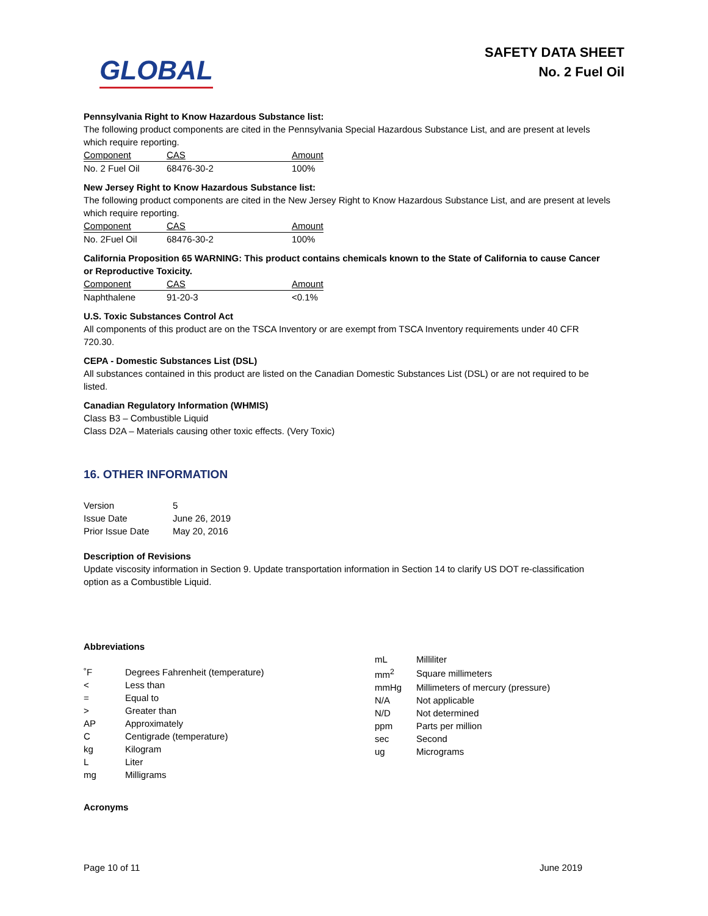GLOBAL
SAFETY DATA SHEET
No. 2 Fuel Oil
Pennsylvania Right to Know Hazardous Substance list:
The following product components are cited in the Pennsylvania Special Hazardous Substance List, and are present at levels which require reporting.
| Component | CAS | Amount |
| --- | --- | --- |
| No. 2 Fuel Oil | 68476-30-2 | 100% |
New Jersey Right to Know Hazardous Substance list:
The following product components are cited in the New Jersey Right to Know Hazardous Substance List, and are present at levels which require reporting.
| Component | CAS | Amount |
| --- | --- | --- |
| No. 2Fuel Oil | 68476-30-2 | 100% |
California Proposition 65 WARNING: This product contains chemicals known to the State of California to cause Cancer or Reproductive Toxicity.
| Component | CAS | Amount |
| --- | --- | --- |
| Naphthalene | 91-20-3 | <0.1% |
U.S. Toxic Substances Control Act
All components of this product are on the TSCA Inventory or are exempt from TSCA Inventory requirements under 40 CFR 720.30.
CEPA - Domestic Substances List (DSL)
All substances contained in this product are listed on the Canadian Domestic Substances List (DSL) or are not required to be listed.
Canadian Regulatory Information (WHMIS)
Class B3 – Combustible Liquid
Class D2A – Materials causing other toxic effects. (Very Toxic)
16. OTHER INFORMATION
| Version | 5 |
| Issue Date | June 26, 2019 |
| Prior Issue Date | May 20, 2016 |
Description of Revisions
Update viscosity information in Section 9. Update transportation information in Section 14 to clarify US DOT re-classification option as a Combustible Liquid.
Abbreviations
| ˚F | Degrees Fahrenheit (temperature) |
| < | Less than |
| = | Equal to |
| > | Greater than |
| AP | Approximately |
| C | Centigrade (temperature) |
| kg | Kilogram |
| L | Liter |
| mg | Milligrams |
| mL | Milliliter |
| mm<sup>2</sup> | Square millimeters |
| mmHg | Millimeters of mercury (pressure) |
| N/A | Not applicable |
| N/D | Not determined |
| ppm | Parts per million |
| sec | Second |
| ug | Micrograms |
Acronyms
Page 10 of 11 June 2019